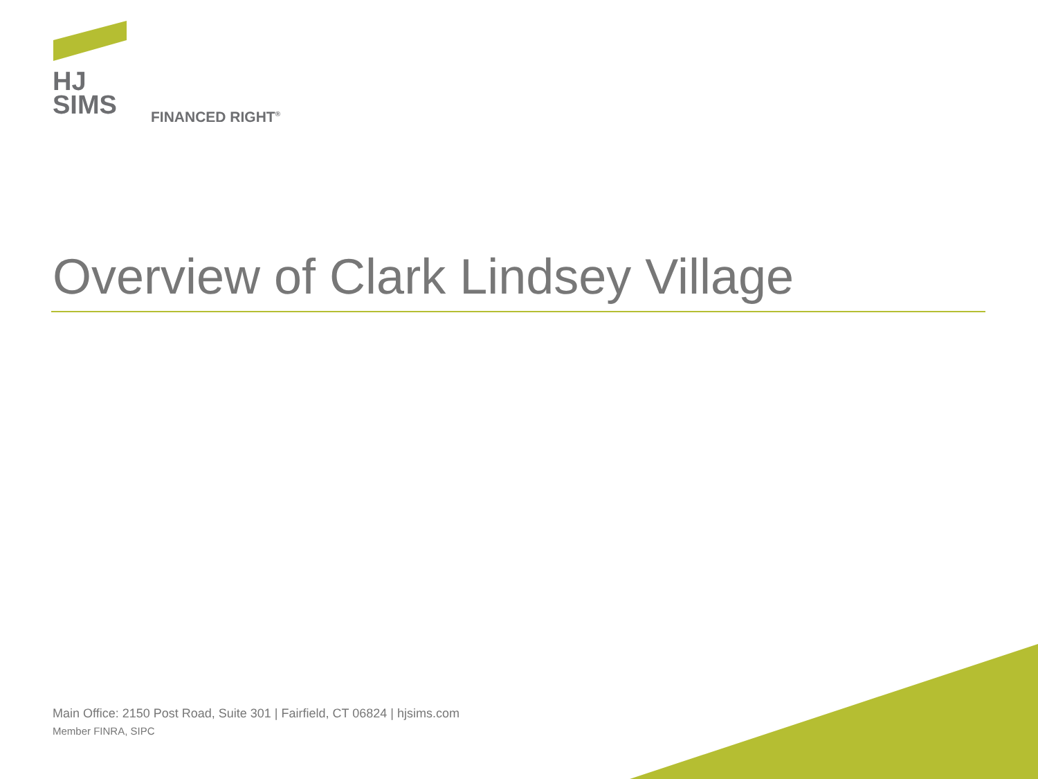HJ
SIMS
FINANCED RIGHT<sup>®</sup>
Overview of Clark Lindsey Village
Main Office: 2150 Post Road, Suite 301 | Fairfield, CT 06824 | hjsims.com
Member FINRA, SIPC